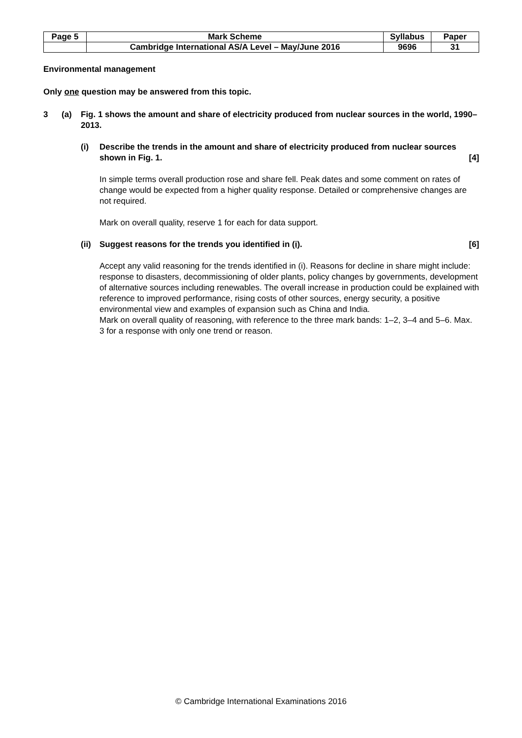| Page 5 | Mark Scheme | Syllabus | Paper |
| | Cambridge International AS/A Level – May/June 2016 | 9696 | 31 |
Environmental management
Only one question may be answered from this topic.
3 (a) Fig. 1 shows the amount and share of electricity produced from nuclear sources in the world, 1990–2013.
(i) Describe the trends in the amount and share of electricity produced from nuclear sources shown in Fig. 1. [4]
In simple terms overall production rose and share fell. Peak dates and some comment on rates of change would be expected from a higher quality response. Detailed or comprehensive changes are not required.
Mark on overall quality, reserve 1 for each for data support.
(ii) Suggest reasons for the trends you identified in (i). [6]
Accept any valid reasoning for the trends identified in (i). Reasons for decline in share might include: response to disasters, decommissioning of older plants, policy changes by governments, development of alternative sources including renewables. The overall increase in production could be explained with reference to improved performance, rising costs of other sources, energy security, a positive environmental view and examples of expansion such as China and India.
Mark on overall quality of reasoning, with reference to the three mark bands: 1–2, 3–4 and 5–6. Max. 3 for a response with only one trend or reason.
© Cambridge International Examinations 2016